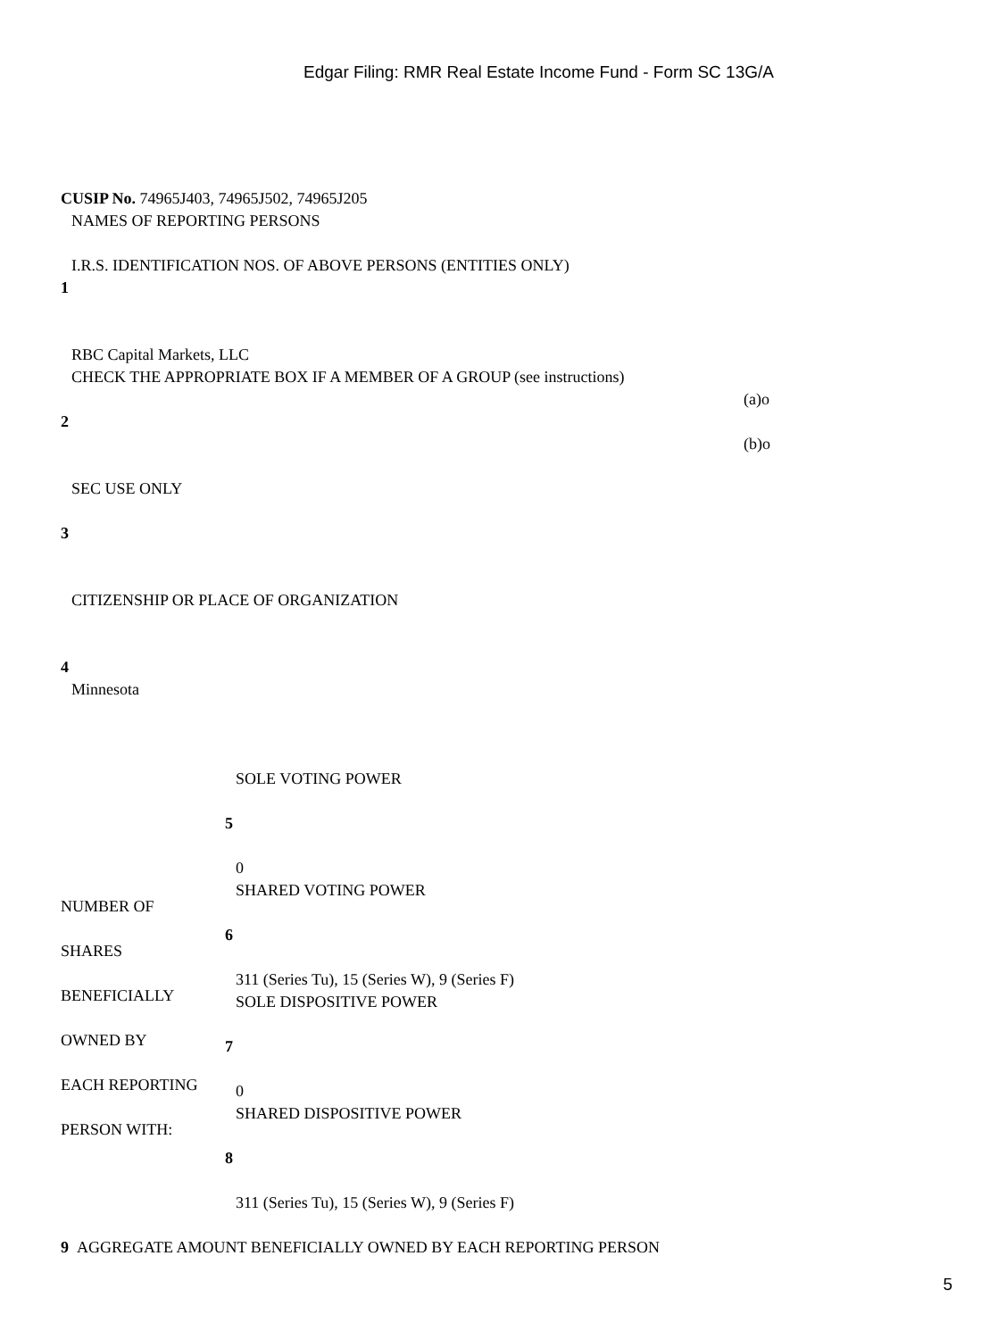Edgar Filing: RMR Real Estate Income Fund - Form SC 13G/A
CUSIP No. 74965J403, 74965J502, 74965J205
NAMES OF REPORTING PERSONS
I.R.S. IDENTIFICATION NOS. OF ABOVE PERSONS (ENTITIES ONLY)
1
RBC Capital Markets, LLC
CHECK THE APPROPRIATE BOX IF A MEMBER OF A GROUP (see instructions)
(a)o
2
(b)o
SEC USE ONLY
3
CITIZENSHIP OR PLACE OF ORGANIZATION
4
Minnesota
| NUMBER OF SHARES BENEFICIALLY OWNED BY EACH REPORTING PERSON WITH: | SOLE VOTING POWER 5 0 SHARED VOTING POWER 6 311 (Series Tu), 15 (Series W), 9 (Series F) SOLE DISPOSITIVE POWER 7 0 SHARED DISPOSITIVE POWER 8 311 (Series Tu), 15 (Series W), 9 (Series F) |
9 AGGREGATE AMOUNT BENEFICIALLY OWNED BY EACH REPORTING PERSON
5